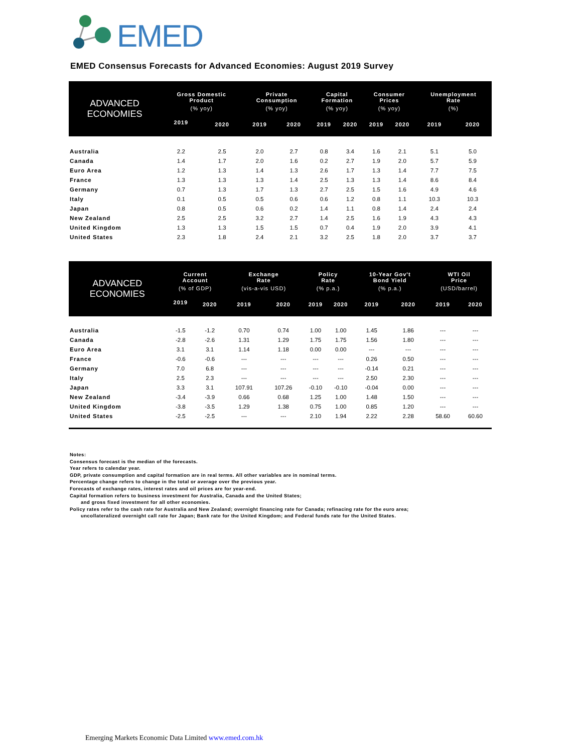EMED
EMED Consensus Forecasts for Advanced Economies: August 2019 Survey
| ADVANCED ECONOMIES | Gross Domestic Product | | Private Consumption | | Capital Formation | | Consumer Prices | | Unemployment Rate | |
| --- | --- | --- | --- | --- | --- | --- | --- | --- | --- | --- |
| | (% yoy) | | (% yoy) | | (% yoy) | | (% yoy) | | (%) | |
| | 2019 | 2020 | 2019 | 2020 | 2019 | 2020 | 2019 | 2020 | 2019 | 2020 |
| Australia | 2.2 | 2.5 | 2.0 | 2.7 | 0.8 | 3.4 | 1.6 | 2.1 | 5.1 | 5.0 |
| Canada | 1.4 | 1.7 | 2.0 | 1.6 | 0.2 | 2.7 | 1.9 | 2.0 | 5.7 | 5.9 |
| Euro Area | 1.2 | 1.3 | 1.4 | 1.3 | 2.6 | 1.7 | 1.3 | 1.4 | 7.7 | 7.5 |
| France | 1.3 | 1.3 | 1.3 | 1.4 | 2.5 | 1.3 | 1.3 | 1.4 | 8.6 | 8.4 |
| Germany | 0.7 | 1.3 | 1.7 | 1.3 | 2.7 | 2.5 | 1.5 | 1.6 | 4.9 | 4.6 |
| Italy | 0.1 | 0.5 | 0.5 | 0.6 | 0.6 | 1.2 | 0.8 | 1.1 | 10.3 | 10.3 |
| Japan | 0.8 | 0.5 | 0.6 | 0.2 | 1.4 | 1.1 | 0.8 | 1.4 | 2.4 | 2.4 |
| New Zealand | 2.5 | 2.5 | 3.2 | 2.7 | 1.4 | 2.5 | 1.6 | 1.9 | 4.3 | 4.3 |
| United Kingdom | 1.3 | 1.3 | 1.5 | 1.5 | 0.7 | 0.4 | 1.9 | 2.0 | 3.9 | 4.1 |
| United States | 2.3 | 1.8 | 2.4 | 2.1 | 3.2 | 2.5 | 1.8 | 2.0 | 3.7 | 3.7 |
| ADVANCED ECONOMIES | Current Account | | Exchange Rate | | Policy Rate | | 10-Year Gov't Bond Yield | | WTI Oil Price | |
| --- | --- | --- | --- | --- | --- | --- | --- | --- | --- | --- |
| | (% of GDP) | | (vis-a-vis USD) | | (% p.a.) | | (% p.a.) | | (USD/barrel) | |
| | 2019 | 2020 | 2019 | 2020 | 2019 | 2020 | 2019 | 2020 | 2019 | 2020 |
| Australia | -1.5 | -1.2 | 0.70 | 0.74 | 1.00 | 1.00 | 1.45 | 1.86 | --- | --- |
| Canada | -2.8 | -2.6 | 1.31 | 1.29 | 1.75 | 1.75 | 1.56 | 1.80 | --- | --- |
| Euro Area | 3.1 | 3.1 | 1.14 | 1.18 | 0.00 | 0.00 | --- | --- | --- | --- |
| France | -0.6 | -0.6 | --- | --- | --- | --- | 0.26 | 0.50 | --- | --- |
| Germany | 7.0 | 6.8 | --- | --- | --- | --- | -0.14 | 0.21 | --- | --- |
| Italy | 2.5 | 2.3 | --- | --- | --- | --- | 2.50 | 2.30 | --- | --- |
| Japan | 3.3 | 3.1 | 107.91 | 107.26 | -0.10 | -0.10 | -0.04 | 0.00 | --- | --- |
| New Zealand | -3.4 | -3.9 | 0.66 | 0.68 | 1.25 | 1.00 | 1.48 | 1.50 | --- | --- |
| United Kingdom | -3.8 | -3.5 | 1.29 | 1.38 | 0.75 | 1.00 | 0.85 | 1.20 | --- | --- |
| United States | -2.5 | -2.5 | --- | --- | 2.10 | 1.94 | 2.22 | 2.28 | 58.60 | 60.60 |
Notes:
Consensus forecast is the median of the forecasts.
Year refers to calendar year.
GDP, private consumption and capital formation are in real terms. All other variables are in nominal terms.
Percentage change refers to change in the total or average over the previous year.
Forecasts of exchange rates, interest rates and oil prices are for year-end.
Capital formation refers to business investment for Australia, Canada and the United States;
and gross fixed investment for all other economies.
Policy rates refer to the cash rate for Australia and New Zealand; overnight financing rate for Canada; refinacing rate for the euro area;
uncollateralized overnight call rate for Japan; Bank rate for the United Kingdom; and Federal funds rate for the United States.
Emerging Markets Economic Data Limited www.emed.com.hk